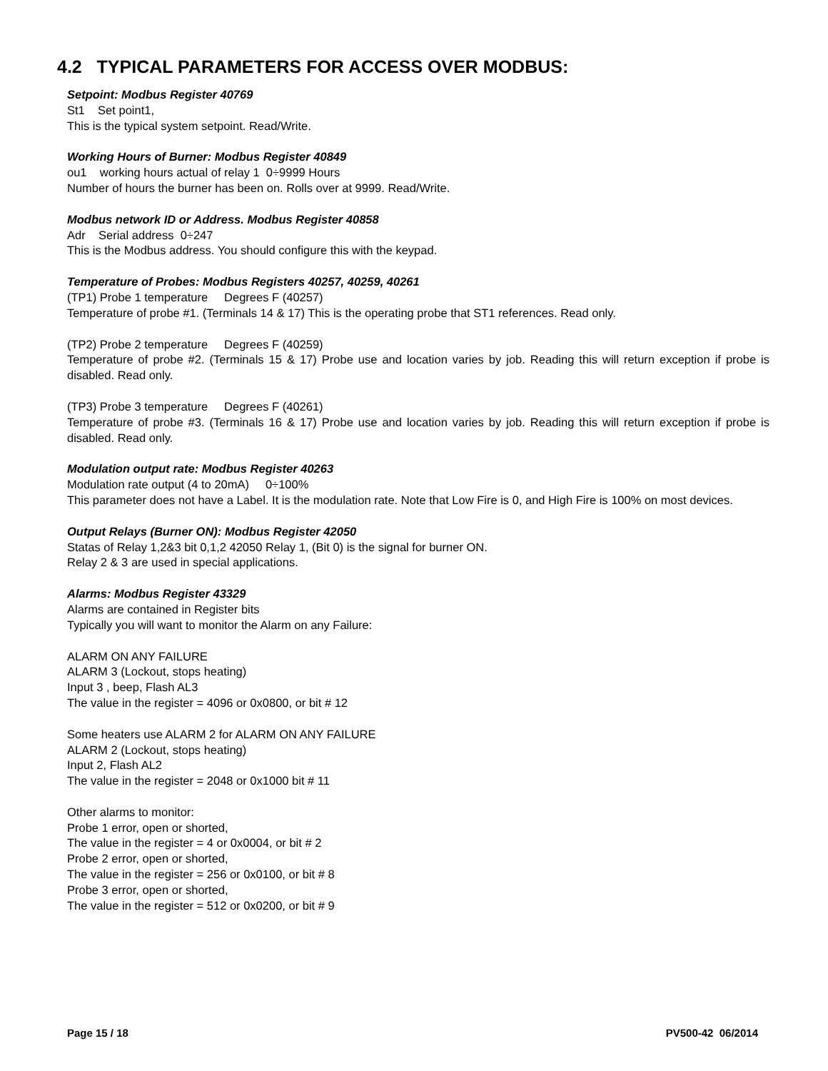4.2 TYPICAL PARAMETERS FOR ACCESS OVER MODBUS:
Setpoint: Modbus Register 40769
St1 Set point1,
This is the typical system setpoint. Read/Write.
Working Hours of Burner: Modbus Register 40849
ou1 working hours actual of relay 1 0÷9999 Hours
Number of hours the burner has been on. Rolls over at 9999. Read/Write.
Modbus network ID or Address. Modbus Register 40858
Adr Serial address 0÷247
This is the Modbus address. You should configure this with the keypad.
Temperature of Probes: Modbus Registers 40257, 40259, 40261
(TP1) Probe 1 temperature Degrees F (40257)
Temperature of probe #1. (Terminals 14 & 17) This is the operating probe that ST1 references. Read only.
(TP2) Probe 2 temperature Degrees F (40259)
Temperature of probe #2. (Terminals 15 & 17) Probe use and location varies by job. Reading this will return exception if probe is disabled. Read only.
(TP3) Probe 3 temperature Degrees F (40261)
Temperature of probe #3. (Terminals 16 & 17) Probe use and location varies by job. Reading this will return exception if probe is disabled. Read only.
Modulation output rate: Modbus Register 40263
Modulation rate output (4 to 20mA) 0÷100%
This parameter does not have a Label. It is the modulation rate. Note that Low Fire is 0, and High Fire is 100% on most devices.
Output Relays (Burner ON): Modbus Register 42050
Statas of Relay 1,2&3 bit 0,1,2 42050 Relay 1, (Bit 0) is the signal for burner ON.
Relay 2 & 3 are used in special applications.
Alarms: Modbus Register 43329
Alarms are contained in Register bits
Typically you will want to monitor the Alarm on any Failure:
ALARM ON ANY FAILURE
ALARM 3 (Lockout, stops heating)
Input 3 , beep, Flash AL3
The value in the register = 4096 or 0x0800, or bit # 12
Some heaters use ALARM 2 for ALARM ON ANY FAILURE
ALARM 2 (Lockout, stops heating)
Input 2, Flash AL2
The value in the register = 2048 or 0x1000 bit # 11
Other alarms to monitor:
Probe 1 error, open or shorted,
The value in the register = 4 or 0x0004, or bit # 2
Probe 2 error, open or shorted,
The value in the register = 256 or 0x0100, or bit # 8
Probe 3 error, open or shorted,
The value in the register = 512 or 0x0200, or bit # 9
Page 15 / 18 PV500-42 06/2014